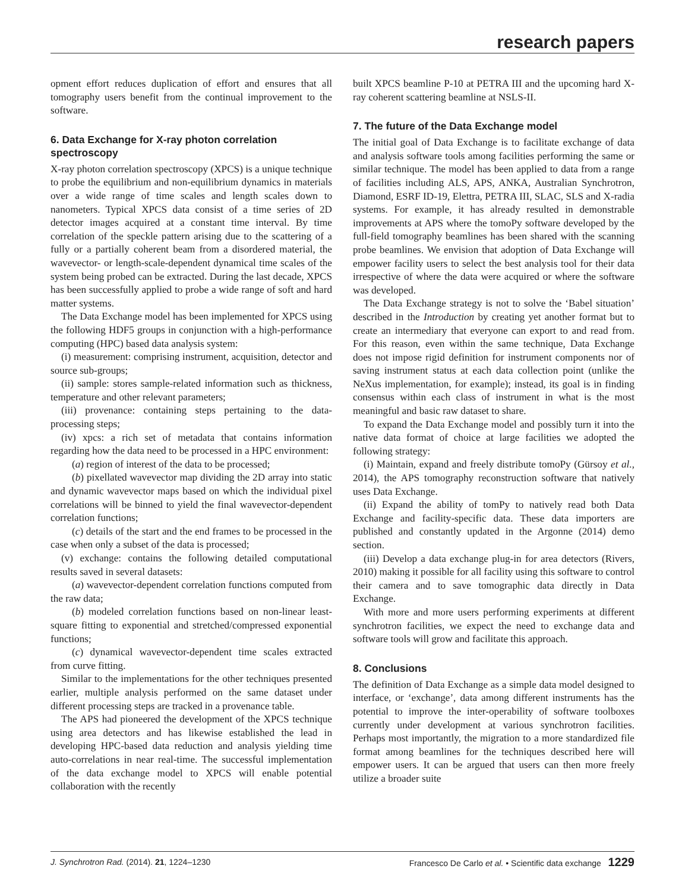research papers
opment effort reduces duplication of effort and ensures that all tomography users benefit from the continual improvement to the software.
6. Data Exchange for X-ray photon correlation spectroscopy
X-ray photon correlation spectroscopy (XPCS) is a unique technique to probe the equilibrium and non-equilibrium dynamics in materials over a wide range of time scales and length scales down to nanometers. Typical XPCS data consist of a time series of 2D detector images acquired at a constant time interval. By time correlation of the speckle pattern arising due to the scattering of a fully or a partially coherent beam from a disordered material, the wavevector- or length-scale-dependent dynamical time scales of the system being probed can be extracted. During the last decade, XPCS has been successfully applied to probe a wide range of soft and hard matter systems.
The Data Exchange model has been implemented for XPCS using the following HDF5 groups in conjunction with a high-performance computing (HPC) based data analysis system:
(i) measurement: comprising instrument, acquisition, detector and source sub-groups;
(ii) sample: stores sample-related information such as thickness, temperature and other relevant parameters;
(iii) provenance: containing steps pertaining to the data-processing steps;
(iv) xpcs: a rich set of metadata that contains information regarding how the data need to be processed in a HPC environment:
(a) region of interest of the data to be processed;
(b) pixellated wavevector map dividing the 2D array into static and dynamic wavevector maps based on which the individual pixel correlations will be binned to yield the final wavevector-dependent correlation functions;
(c) details of the start and the end frames to be processed in the case when only a subset of the data is processed;
(v) exchange: contains the following detailed computational results saved in several datasets:
(a) wavevector-dependent correlation functions computed from the raw data;
(b) modeled correlation functions based on non-linear least-square fitting to exponential and stretched/compressed exponential functions;
(c) dynamical wavevector-dependent time scales extracted from curve fitting.
Similar to the implementations for the other techniques presented earlier, multiple analysis performed on the same dataset under different processing steps are tracked in a provenance table.
The APS had pioneered the development of the XPCS technique using area detectors and has likewise established the lead in developing HPC-based data reduction and analysis yielding time auto-correlations in near real-time. The successful implementation of the data exchange model to XPCS will enable potential collaboration with the recently
built XPCS beamline P-10 at PETRA III and the upcoming hard X-ray coherent scattering beamline at NSLS-II.
7. The future of the Data Exchange model
The initial goal of Data Exchange is to facilitate exchange of data and analysis software tools among facilities performing the same or similar technique. The model has been applied to data from a range of facilities including ALS, APS, ANKA, Australian Synchrotron, Diamond, ESRF ID-19, Elettra, PETRA III, SLAC, SLS and X-radia systems. For example, it has already resulted in demonstrable improvements at APS where the tomoPy software developed by the full-field tomography beamlines has been shared with the scanning probe beamlines. We envision that adoption of Data Exchange will empower facility users to select the best analysis tool for their data irrespective of where the data were acquired or where the software was developed.
The Data Exchange strategy is not to solve the ‘Babel situation’ described in the Introduction by creating yet another format but to create an intermediary that everyone can export to and read from. For this reason, even within the same technique, Data Exchange does not impose rigid definition for instrument components nor of saving instrument status at each data collection point (unlike the NeXus implementation, for example); instead, its goal is in finding consensus within each class of instrument in what is the most meaningful and basic raw dataset to share.
To expand the Data Exchange model and possibly turn it into the native data format of choice at large facilities we adopted the following strategy:
(i) Maintain, expand and freely distribute tomoPy (Gürsoy et al., 2014), the APS tomography reconstruction software that natively uses Data Exchange.
(ii) Expand the ability of tomPy to natively read both Data Exchange and facility-specific data. These data importers are published and constantly updated in the Argonne (2014) demo section.
(iii) Develop a data exchange plug-in for area detectors (Rivers, 2010) making it possible for all facility using this software to control their camera and to save tomographic data directly in Data Exchange.
With more and more users performing experiments at different synchrotron facilities, we expect the need to exchange data and software tools will grow and facilitate this approach.
8. Conclusions
The definition of Data Exchange as a simple data model designed to interface, or ‘exchange’, data among different instruments has the potential to improve the inter-operability of software toolboxes currently under development at various synchrotron facilities. Perhaps most importantly, the migration to a more standardized file format among beamlines for the techniques described here will empower users. It can be argued that users can then more freely utilize a broader suite
J. Synchrotron Rad. (2014). 21, 1224–1230 Francesco De Carlo et al. • Scientific data exchange 1229